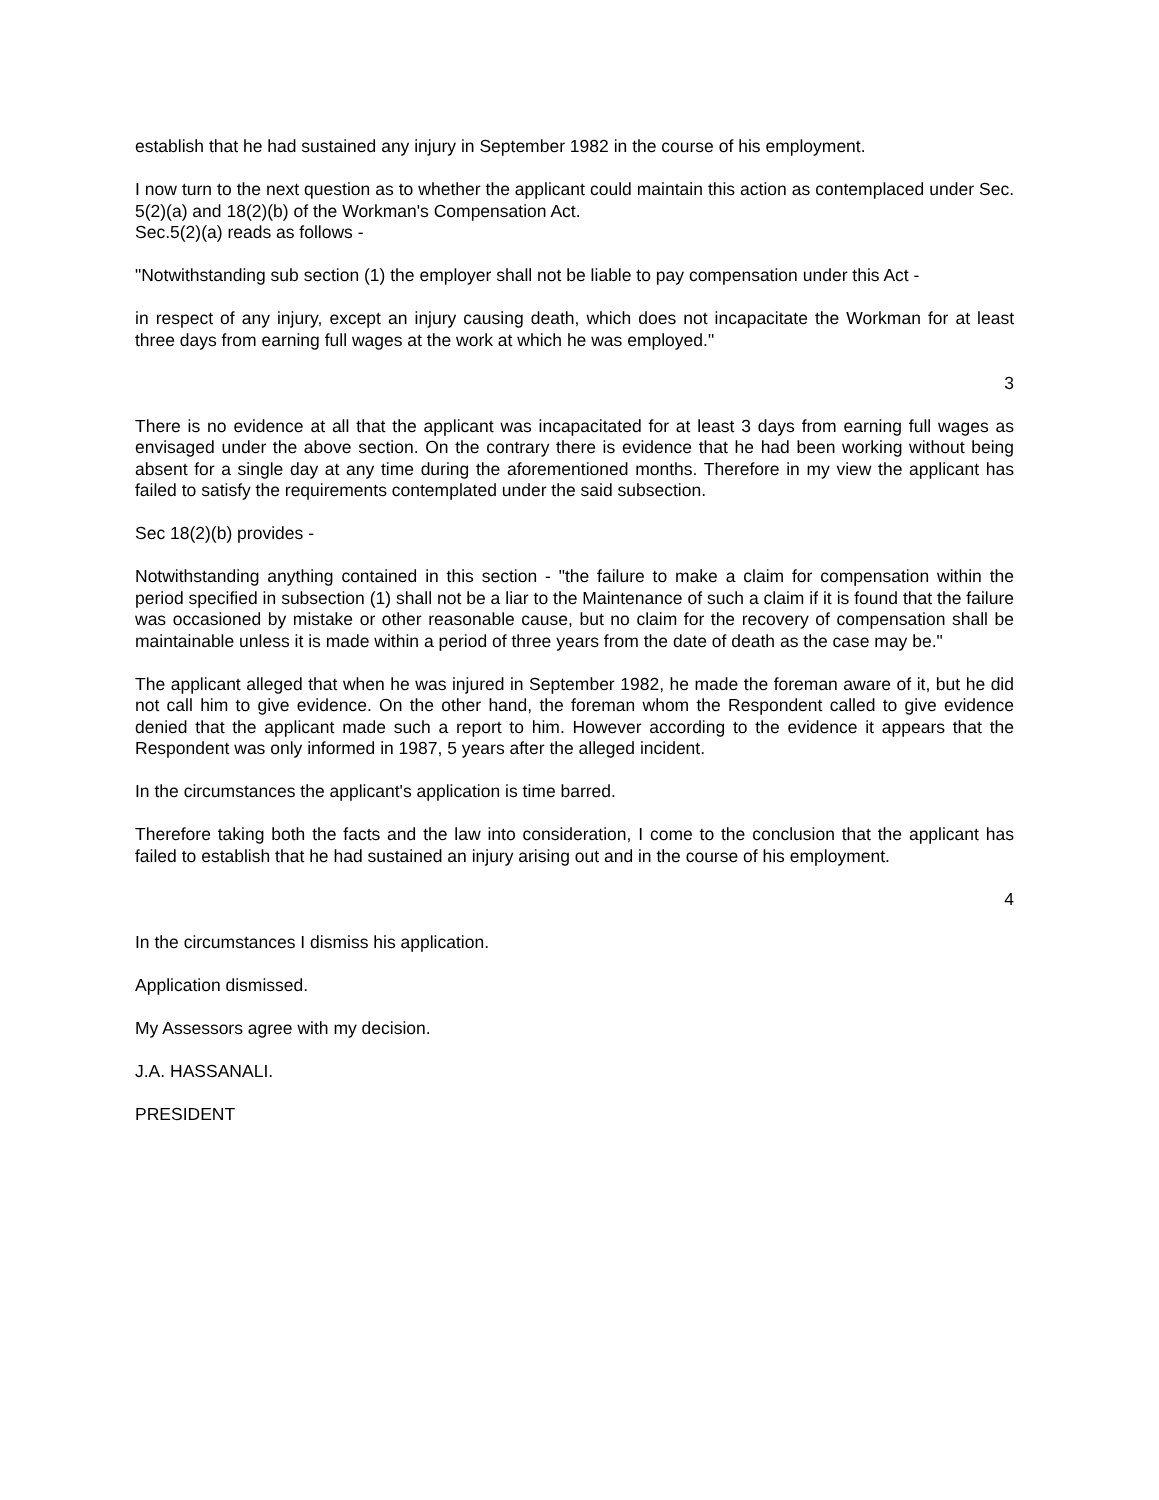establish that he had sustained any injury in September 1982 in the course of his employment.
I now turn to the next question as to whether the applicant could maintain this action as contemplaced under Sec. 5(2)(a) and 18(2)(b) of the Workman's Compensation Act.
Sec.5(2)(a) reads as follows -
"Notwithstanding sub section (1) the employer shall not be liable to pay compensation under this Act -
in respect of any injury, except an injury causing death, which does not incapacitate the Workman for at least three days from earning full wages at the work at which he was employed."
3
There is no evidence at all that the applicant was incapacitated for at least 3 days from earning full wages as envisaged under the above section. On the contrary there is evidence that he had been working without being absent for a single day at any time during the aforementioned months. Therefore in my view the applicant has failed to satisfy the requirements contemplated under the said subsection.
Sec 18(2)(b) provides -
Notwithstanding anything contained in this section - "the failure to make a claim for compensation within the period specified in subsection (1) shall not be a liar to the Maintenance of such a claim if it is found that the failure was occasioned by mistake or other reasonable cause, but no claim for the recovery of compensation shall be maintainable unless it is made within a period of three years from the date of death as the case may be."
The applicant alleged that when he was injured in September 1982, he made the foreman aware of it, but he did not call him to give evidence. On the other hand, the foreman whom the Respondent called to give evidence denied that the applicant made such a report to him. However according to the evidence it appears that the Respondent was only informed in 1987, 5 years after the alleged incident.
In the circumstances the applicant's application is time barred.
Therefore taking both the facts and the law into consideration, I come to the conclusion that the applicant has failed to establish that he had sustained an injury arising out and in the course of his employment.
4
In the circumstances I dismiss his application.
Application dismissed.
My Assessors agree with my decision.
J.A. HASSANALI.
PRESIDENT